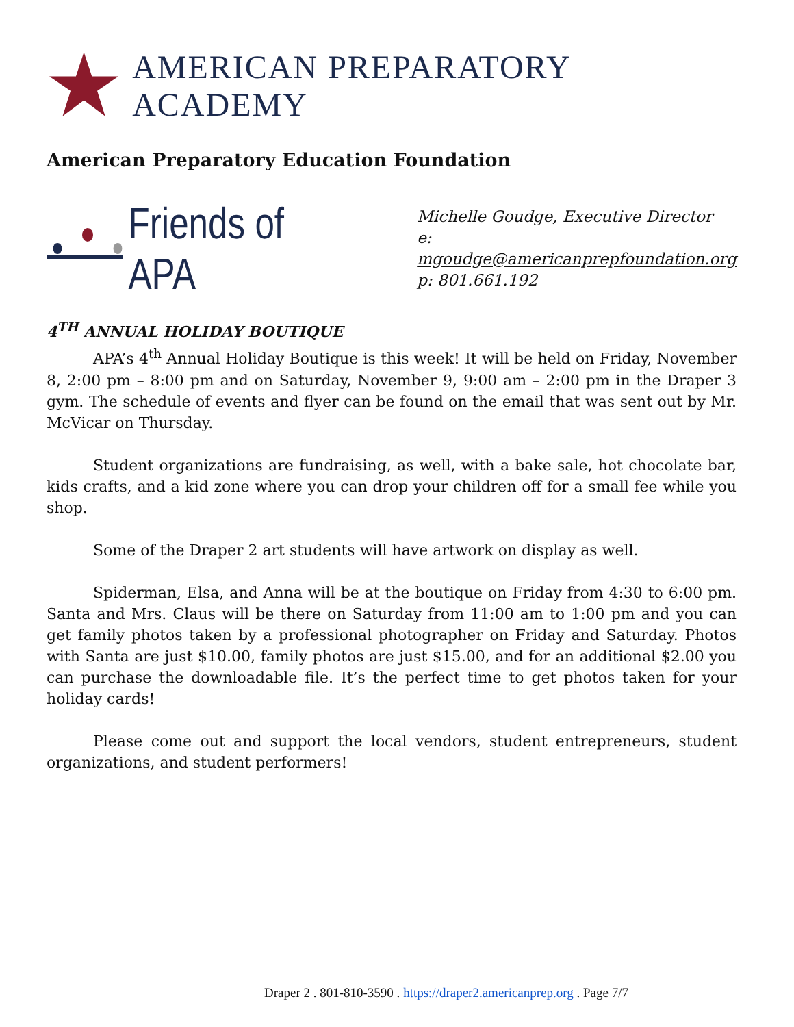AMERICAN PREPARATORY ACADEMY
American Preparatory Education Foundation
Friends of APA
Michelle Goudge, Executive Director
e: mgoudge@americanprepfoundation.org
p: 801.661.192
4<sup>TH</sup> ANNUAL HOLIDAY BOUTIQUE
APA’s 4<sup>th</sup> Annual Holiday Boutique is this week! It will be held on Friday, November 8, 2:00 pm – 8:00 pm and on Saturday, November 9, 9:00 am – 2:00 pm in the Draper 3 gym. The schedule of events and flyer can be found on the email that was sent out by Mr. McVicar on Thursday.
Student organizations are fundraising, as well, with a bake sale, hot chocolate bar, kids crafts, and a kid zone where you can drop your children off for a small fee while you shop.
Some of the Draper 2 art students will have artwork on display as well.
Spiderman, Elsa, and Anna will be at the boutique on Friday from 4:30 to 6:00 pm. Santa and Mrs. Claus will be there on Saturday from 11:00 am to 1:00 pm and you can get family photos taken by a professional photographer on Friday and Saturday. Photos with Santa are just $10.00, family photos are just $15.00, and for an additional $2.00 you can purchase the downloadable file. It’s the perfect time to get photos taken for your holiday cards!
Please come out and support the local vendors, student entrepreneurs, student organizations, and student performers!
Draper 2 . 801-810-3590 . https://draper2.americanprep.org . Page 7/7